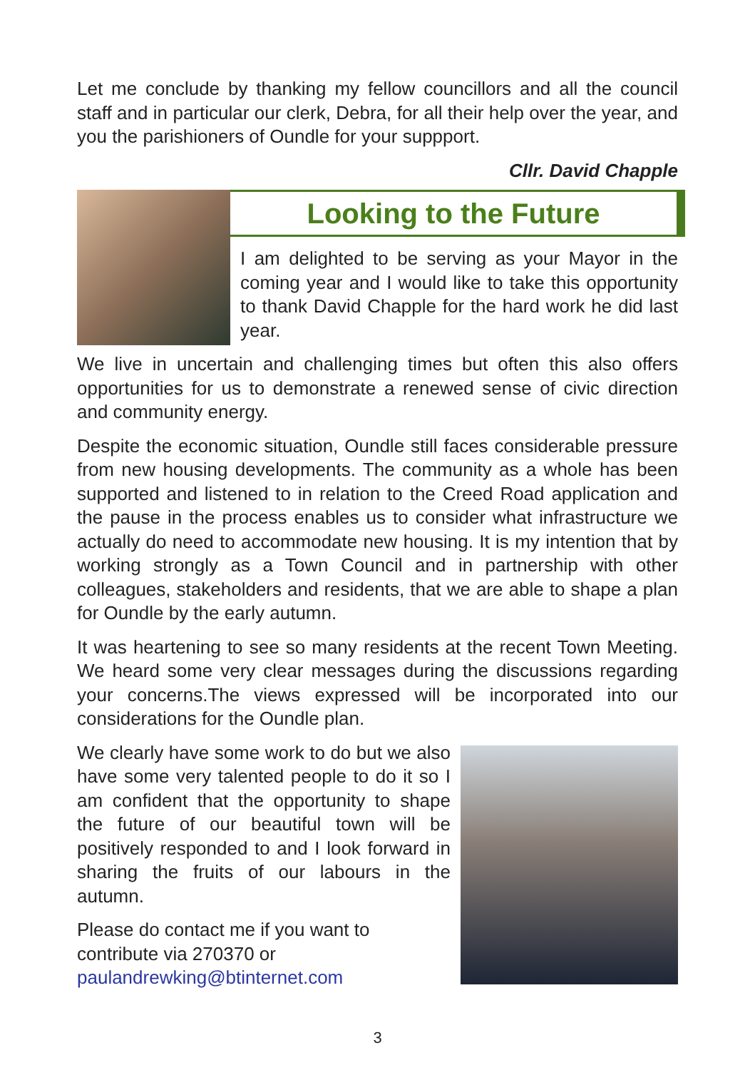Let me conclude by thanking my fellow councillors and all the council staff and in particular our clerk, Debra, for all their help over the year, and you the parishioners of Oundle for your suppport.
Cllr. David Chapple
Looking to the Future
I am delighted to be serving as your Mayor in the coming year and I would like to take this opportunity to thank David Chapple for the hard work he did last year.
We live in uncertain and challenging times but often this also offers opportunities for us to demonstrate a renewed sense of civic direction and community energy.
Despite the economic situation, Oundle still faces considerable pressure from new housing developments. The community as a whole has been supported and listened to in relation to the Creed Road application and the pause in the process enables us to consider what infrastructure we actually do need to accommodate new housing. It is my intention that by working strongly as a Town Council and in partnership with other colleagues, stakeholders and residents, that we are able to shape a plan for Oundle by the early autumn.
It was heartening to see so many residents at the recent Town Meeting. We heard some very clear messages during the discussions regarding your concerns.The views expressed will be incorporated into our considerations for the Oundle plan.
We clearly have some work to do but we also have some very talented people to do it so I am confident that the opportunity to shape the future of our beautiful town will be positively responded to and I look forward in sharing the fruits of our labours in the autumn.
Please do contact me if you want to contribute via 270370 or paulandrewking@btinternet.com
3